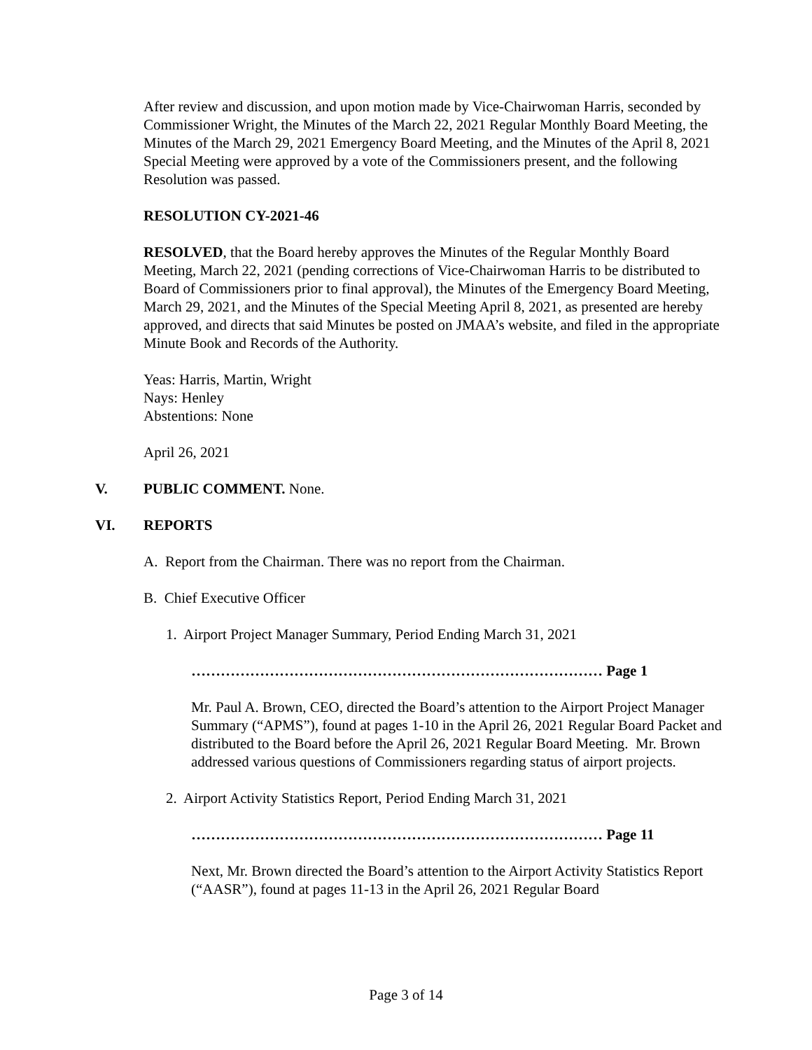After review and discussion, and upon motion made by Vice-Chairwoman Harris, seconded by Commissioner Wright, the Minutes of the March 22, 2021 Regular Monthly Board Meeting, the Minutes of the March 29, 2021 Emergency Board Meeting, and the Minutes of the April 8, 2021 Special Meeting were approved by a vote of the Commissioners present, and the following Resolution was passed.
RESOLUTION CY-2021-46
RESOLVED, that the Board hereby approves the Minutes of the Regular Monthly Board Meeting, March 22, 2021 (pending corrections of Vice-Chairwoman Harris to be distributed to Board of Commissioners prior to final approval), the Minutes of the Emergency Board Meeting, March 29, 2021, and the Minutes of the Special Meeting April 8, 2021, as presented are hereby approved, and directs that said Minutes be posted on JMAA’s website, and filed in the appropriate Minute Book and Records of the Authority.
Yeas: Harris, Martin, Wright
Nays: Henley
Abstentions: None
April 26, 2021
V. PUBLIC COMMENT. None.
VI. REPORTS
A. Report from the Chairman. There was no report from the Chairman.
B. Chief Executive Officer
1. Airport Project Manager Summary, Period Ending March 31, 2021
………………………………………………………………………… Page 1
Mr. Paul A. Brown, CEO, directed the Board’s attention to the Airport Project Manager Summary (“APMS”), found at pages 1-10 in the April 26, 2021 Regular Board Packet and distributed to the Board before the April 26, 2021 Regular Board Meeting. Mr. Brown addressed various questions of Commissioners regarding status of airport projects.
2. Airport Activity Statistics Report, Period Ending March 31, 2021
………………………………………………………………………… Page 11
Next, Mr. Brown directed the Board’s attention to the Airport Activity Statistics Report (“AASR”), found at pages 11-13 in the April 26, 2021 Regular Board
Page 3 of 14